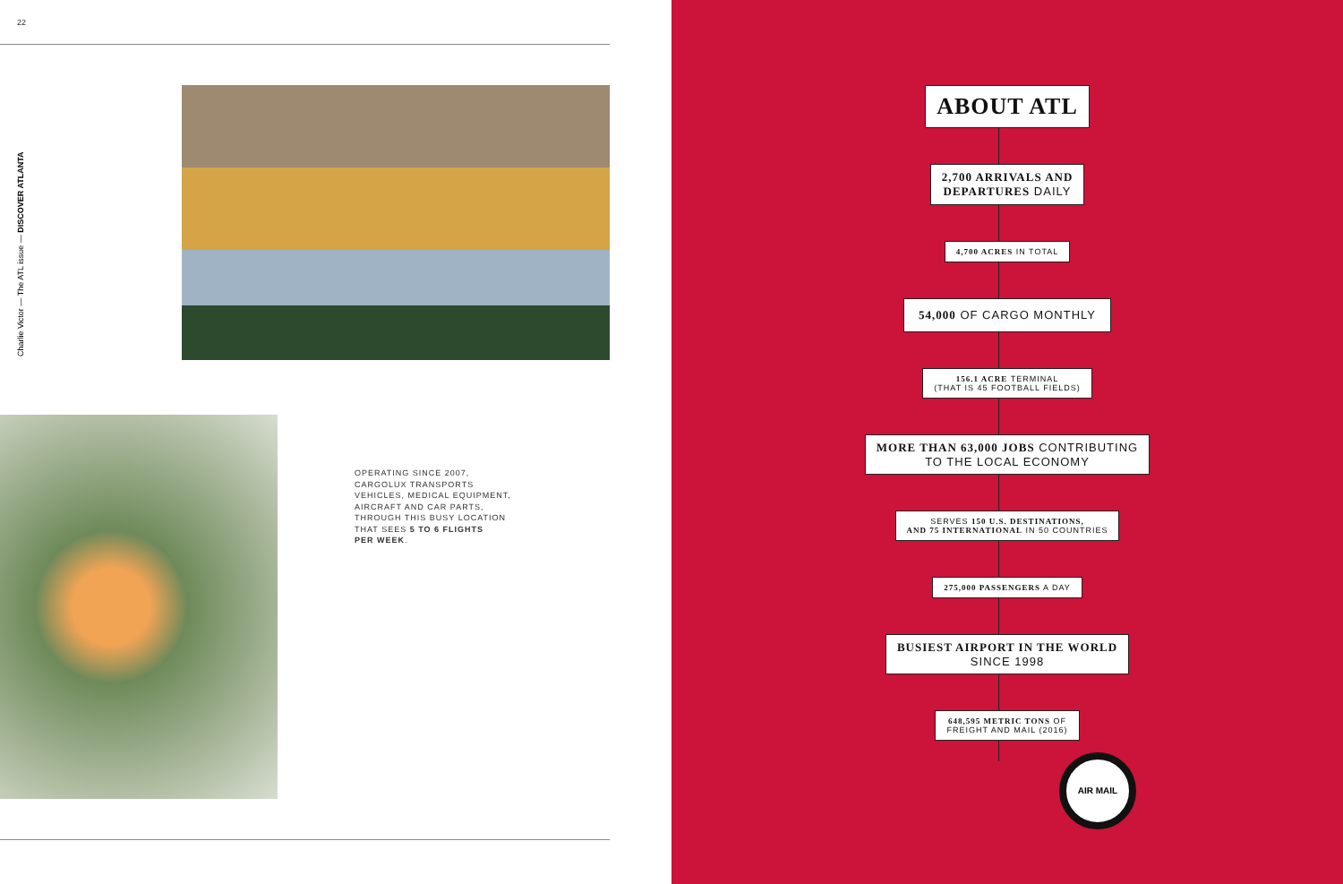22
Charlie Victor — The ATL issue — DISCOVER ATLANTA
OPERATING SINCE 2007,
CARGOLUX TRANSPORTS
VEHICLES, MEDICAL EQUIPMENT,
AIRCRAFT AND CAR PARTS,
THROUGH THIS BUSY LOCATION
THAT SEES 5 TO 6 FLIGHTS
PER WEEK.
ABOUT ATL
2,700 ARRIVALS AND
DEPARTURES DAILY
4,700 ACRES IN TOTAL
54,000 OF CARGO MONTHLY
156.1 ACRE TERMINAL
(THAT IS 45 FOOTBALL FIELDS)
MORE THAN 63,000 JOBS CONTRIBUTING
TO THE LOCAL ECONOMY
SERVES 150 U.S. DESTINATIONS,
AND 75 INTERNATIONAL IN 50 COUNTRIES
275,000 PASSENGERS A DAY
BUSIEST AIRPORT IN THE WORLD
SINCE 1998
648,595 METRIC TONS OF
FREIGHT AND MAIL (2016)
AIR MAIL